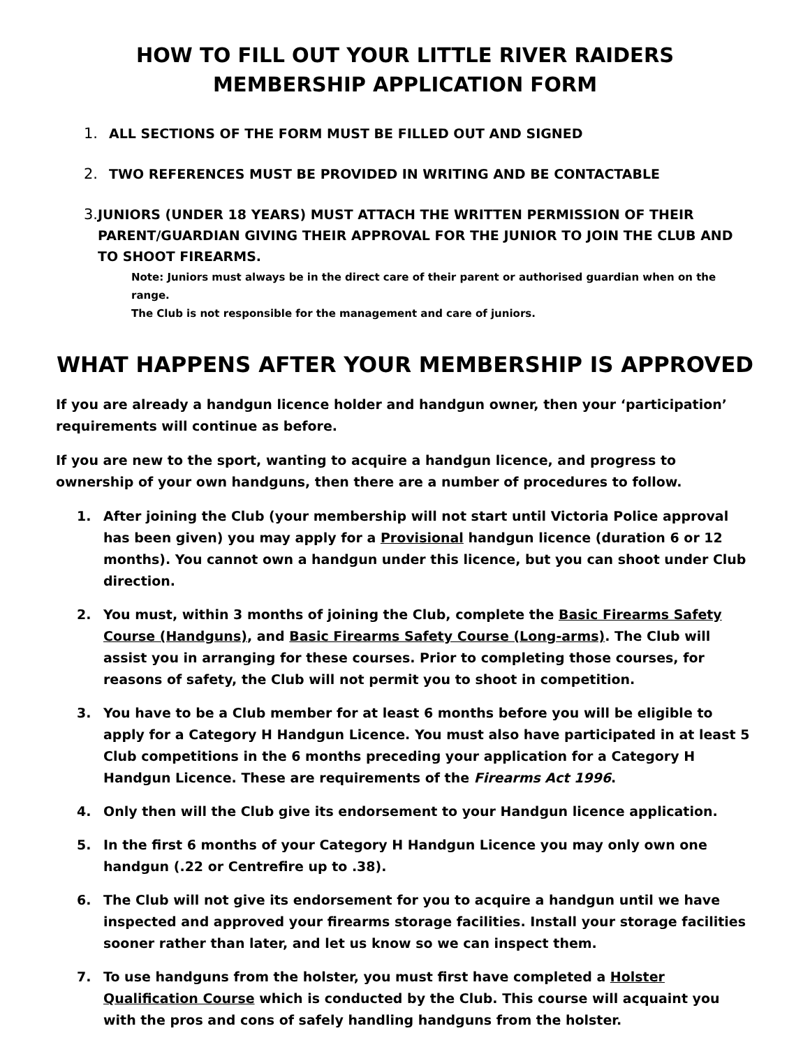HOW TO FILL OUT YOUR LITTLE RIVER RAIDERS
MEMBERSHIP APPLICATION FORM
1. ALL SECTIONS OF THE FORM MUST BE FILLED OUT AND SIGNED
2. TWO REFERENCES MUST BE PROVIDED IN WRITING AND BE CONTACTABLE
3. JUNIORS (UNDER 18 YEARS) MUST ATTACH THE WRITTEN PERMISSION OF THEIR PARENT/GUARDIAN GIVING THEIR APPROVAL FOR THE JUNIOR TO JOIN THE CLUB AND TO SHOOT FIREARMS.
Note: Juniors must always be in the direct care of their parent or authorised guardian when on the range.
The Club is not responsible for the management and care of juniors.
WHAT HAPPENS AFTER YOUR MEMBERSHIP IS APPROVED
If you are already a handgun licence holder and handgun owner, then your ‘participation’ requirements will continue as before.
If you are new to the sport, wanting to acquire a handgun licence, and progress to ownership of your own handguns, then there are a number of procedures to follow.
1. After joining the Club (your membership will not start until Victoria Police approval has been given) you may apply for a Provisional handgun licence (duration 6 or 12 months). You cannot own a handgun under this licence, but you can shoot under Club direction.
2. You must, within 3 months of joining the Club, complete the Basic Firearms Safety Course (Handguns), and Basic Firearms Safety Course (Long-arms). The Club will assist you in arranging for these courses. Prior to completing those courses, for reasons of safety, the Club will not permit you to shoot in competition.
3. You have to be a Club member for at least 6 months before you will be eligible to apply for a Category H Handgun Licence. You must also have participated in at least 5 Club competitions in the 6 months preceding your application for a Category H Handgun Licence. These are requirements of the Firearms Act 1996.
4. Only then will the Club give its endorsement to your Handgun licence application.
5. In the first 6 months of your Category H Handgun Licence you may only own one handgun (.22 or Centrefire up to .38).
6. The Club will not give its endorsement for you to acquire a handgun until we have inspected and approved your firearms storage facilities. Install your storage facilities sooner rather than later, and let us know so we can inspect them.
7. To use handguns from the holster, you must first have completed a Holster Qualification Course which is conducted by the Club. This course will acquaint you with the pros and cons of safely handling handguns from the holster.